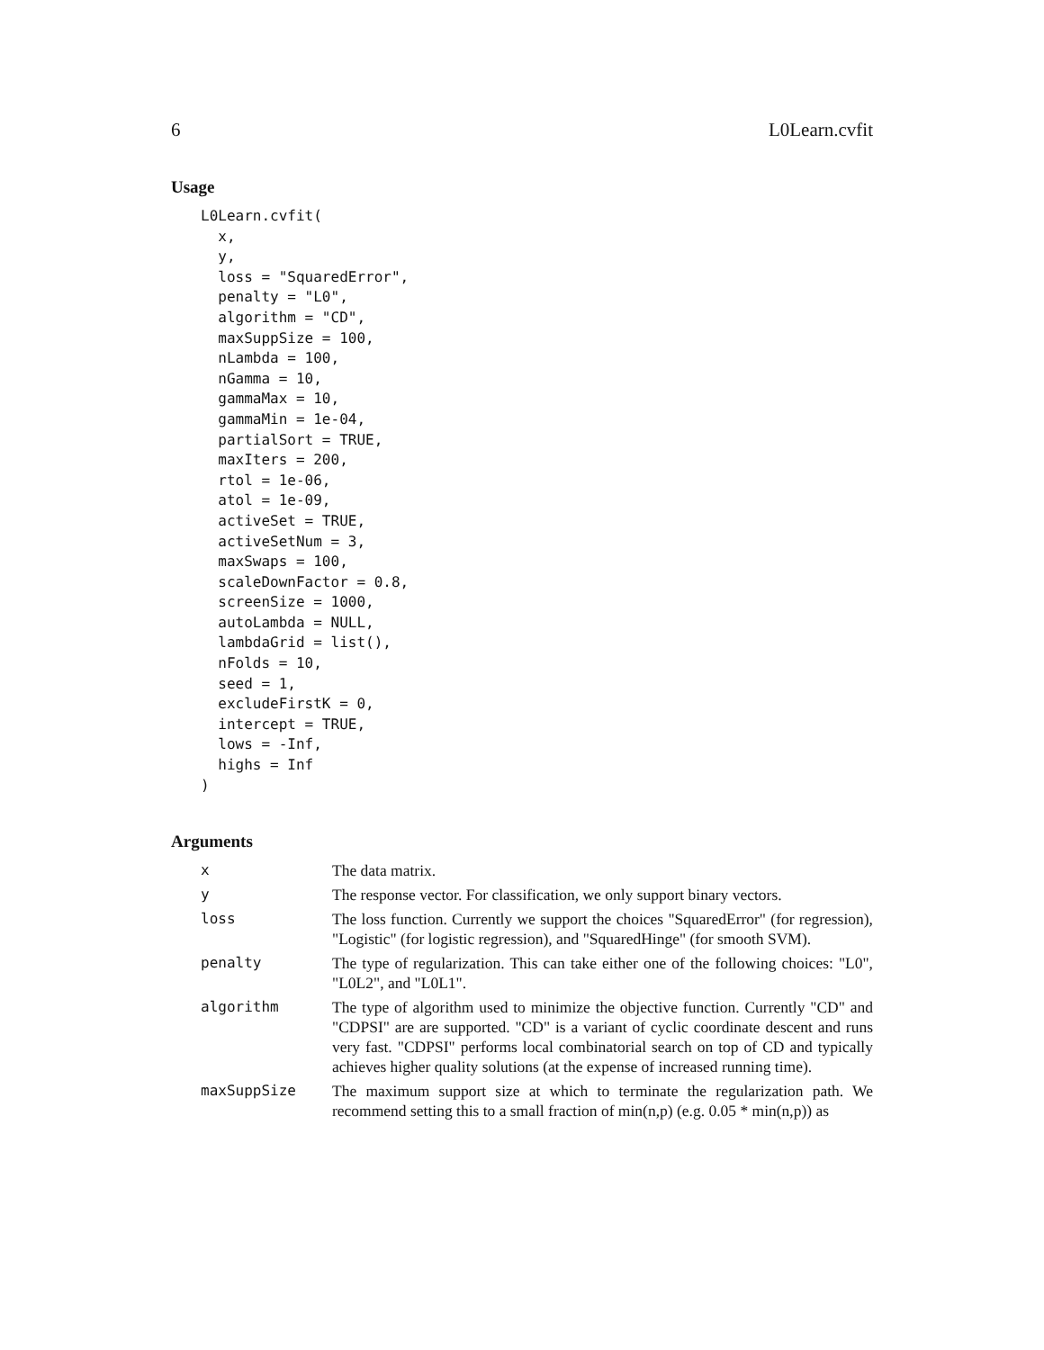6 L0Learn.cvfit
Usage
L0Learn.cvfit(
  x,
  y,
  loss = "SquaredError",
  penalty = "L0",
  algorithm = "CD",
  maxSuppSize = 100,
  nLambda = 100,
  nGamma = 10,
  gammaMax = 10,
  gammaMin = 1e-04,
  partialSort = TRUE,
  maxIters = 200,
  rtol = 1e-06,
  atol = 1e-09,
  activeSet = TRUE,
  activeSetNum = 3,
  maxSwaps = 100,
  scaleDownFactor = 0.8,
  screenSize = 1000,
  autoLambda = NULL,
  lambdaGrid = list(),
  nFolds = 10,
  seed = 1,
  excludeFirstK = 0,
  intercept = TRUE,
  lows = -Inf,
  highs = Inf
)
Arguments
| x | The data matrix. |
| y | The response vector. For classification, we only support binary vectors. |
| loss | The loss function. Currently we support the choices "SquaredError" (for regression), "Logistic" (for logistic regression), and "SquaredHinge" (for smooth SVM). |
| penalty | The type of regularization. This can take either one of the following choices: "L0", "L0L2", and "L0L1". |
| algorithm | The type of algorithm used to minimize the objective function. Currently "CD" and "CDPSI" are are supported. "CD" is a variant of cyclic coordinate descent and runs very fast. "CDPSI" performs local combinatorial search on top of CD and typically achieves higher quality solutions (at the expense of increased running time). |
| maxSuppSize | The maximum support size at which to terminate the regularization path. We recommend setting this to a small fraction of min(n,p) (e.g. 0.05 * min(n,p)) as |